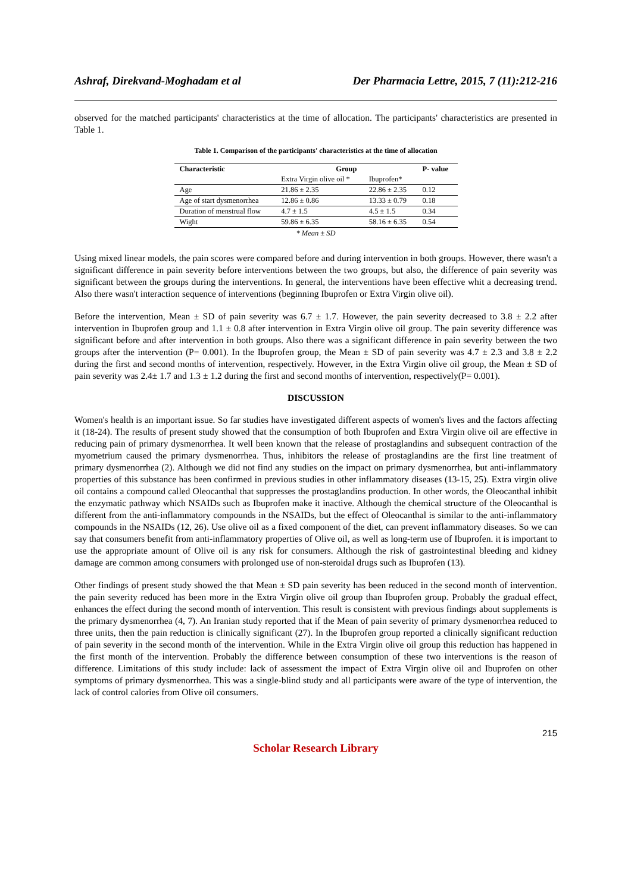Ashraf, Direkvand-Moghadam et al Der Pharmacia Lettre, 2015, 7 (11):212-216
observed for the matched participants' characteristics at the time of allocation. The participants' characteristics are presented in Table 1.
Table 1. Comparison of the participants' characteristics at the time of allocation
| Characteristic | Group | | P- value |
| --- | --- | --- | --- |
| | Extra Virgin olive oil * | Ibuprofen* | |
| Age | 21.86 ± 2.35 | 22.86 ± 2.35 | 0.12 |
| Age of start dysmenorrhea | 12.86 ± 0.86 | 13.33 ± 0.79 | 0.18 |
| Duration of menstrual flow | 4.7 ± 1.5 | 4.5 ± 1.5 | 0.34 |
| Wight | 59.86 ± 6.35 | 58.16 ± 6.35 | 0.54 |
* Mean ± SD
Using mixed linear models, the pain scores were compared before and during intervention in both groups. However, there wasn't a significant difference in pain severity before interventions between the two groups, but also, the difference of pain severity was significant between the groups during the interventions. In general, the interventions have been effective whit a decreasing trend. Also there wasn't interaction sequence of interventions (beginning Ibuprofen or Extra Virgin olive oil).
Before the intervention, Mean ± SD of pain severity was 6.7 ± 1.7. However, the pain severity decreased to 3.8 ± 2.2 after intervention in Ibuprofen group and 1.1 ± 0.8 after intervention in Extra Virgin olive oil group. The pain severity difference was significant before and after intervention in both groups. Also there was a significant difference in pain severity between the two groups after the intervention (P= 0.001). In the Ibuprofen group, the Mean ± SD of pain severity was 4.7 ± 2.3 and 3.8 ± 2.2 during the first and second months of intervention, respectively. However, in the Extra Virgin olive oil group, the Mean ± SD of pain severity was 2.4± 1.7 and 1.3 ± 1.2 during the first and second months of intervention, respectively(P= 0.001).
DISCUSSION
Women's health is an important issue. So far studies have investigated different aspects of women's lives and the factors affecting it (18-24). The results of present study showed that the consumption of both Ibuprofen and Extra Virgin olive oil are effective in reducing pain of primary dysmenorrhea. It well been known that the release of prostaglandins and subsequent contraction of the myometrium caused the primary dysmenorrhea. Thus, inhibitors the release of prostaglandins are the first line treatment of primary dysmenorrhea (2). Although we did not find any studies on the impact on primary dysmenorrhea, but anti-inflammatory properties of this substance has been confirmed in previous studies in other inflammatory diseases (13-15, 25). Extra virgin olive oil contains a compound called Oleocanthal that suppresses the prostaglandins production. In other words, the Oleocanthal inhibit the enzymatic pathway which NSAIDs such as Ibuprofen make it inactive. Although the chemical structure of the Oleocanthal is different from the anti-inflammatory compounds in the NSAIDs, but the effect of Oleocanthal is similar to the anti-inflammatory compounds in the NSAIDs (12, 26). Use olive oil as a fixed component of the diet, can prevent inflammatory diseases. So we can say that consumers benefit from anti-inflammatory properties of Olive oil, as well as long-term use of Ibuprofen. it is important to use the appropriate amount of Olive oil is any risk for consumers. Although the risk of gastrointestinal bleeding and kidney damage are common among consumers with prolonged use of non-steroidal drugs such as Ibuprofen (13).
Other findings of present study showed the that Mean ± SD pain severity has been reduced in the second month of intervention. the pain severity reduced has been more in the Extra Virgin olive oil group than Ibuprofen group. Probably the gradual effect, enhances the effect during the second month of intervention. This result is consistent with previous findings about supplements is the primary dysmenorrhea (4, 7). An Iranian study reported that if the Mean of pain severity of primary dysmenorrhea reduced to three units, then the pain reduction is clinically significant (27). In the Ibuprofen group reported a clinically significant reduction of pain severity in the second month of the intervention. While in the Extra Virgin olive oil group this reduction has happened in the first month of the intervention. Probably the difference between consumption of these two interventions is the reason of difference. Limitations of this study include: lack of assessment the impact of Extra Virgin olive oil and Ibuprofen on other symptoms of primary dysmenorrhea. This was a single-blind study and all participants were aware of the type of intervention, the lack of control calories from Olive oil consumers.
215
Scholar Research Library